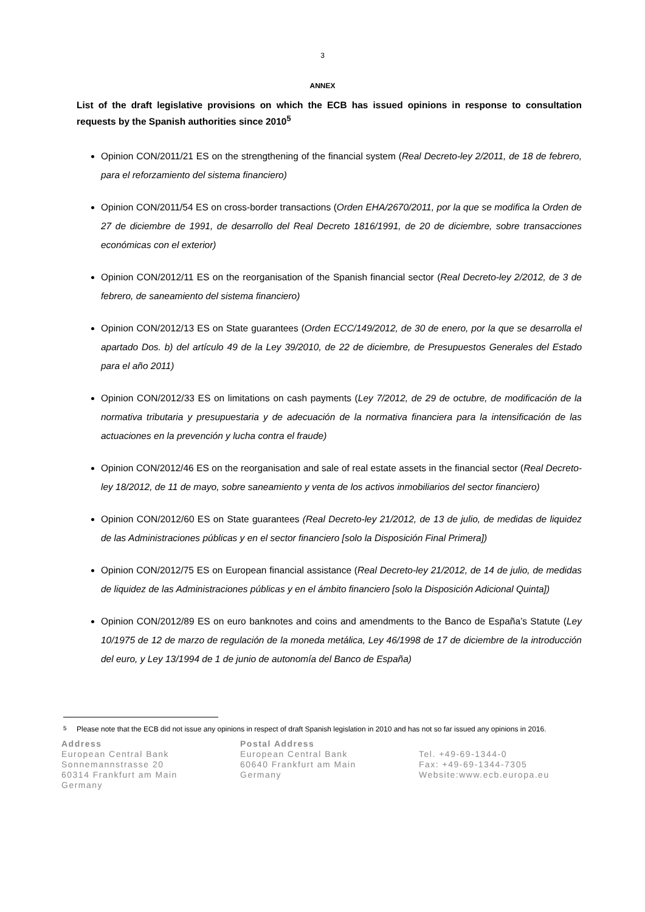3
ANNEX
List of the draft legislative provisions on which the ECB has issued opinions in response to consultation requests by the Spanish authorities since 2010<sup>5</sup>
Opinion CON/2011/21 ES on the strengthening of the financial system (Real Decreto-ley 2/2011, de 18 de febrero, para el reforzamiento del sistema financiero)
Opinion CON/2011/54 ES on cross-border transactions (Orden EHA/2670/2011, por la que se modifica la Orden de 27 de diciembre de 1991, de desarrollo del Real Decreto 1816/1991, de 20 de diciembre, sobre transacciones económicas con el exterior)
Opinion CON/2012/11 ES on the reorganisation of the Spanish financial sector (Real Decreto-ley 2/2012, de 3 de febrero, de saneamiento del sistema financiero)
Opinion CON/2012/13 ES on State guarantees (Orden ECC/149/2012, de 30 de enero, por la que se desarrolla el apartado Dos. b) del artículo 49 de la Ley 39/2010, de 22 de diciembre, de Presupuestos Generales del Estado para el año 2011)
Opinion CON/2012/33 ES on limitations on cash payments (Ley 7/2012, de 29 de octubre, de modificación de la normativa tributaria y presupuestaria y de adecuación de la normativa financiera para la intensificación de las actuaciones en la prevención y lucha contra el fraude)
Opinion CON/2012/46 ES on the reorganisation and sale of real estate assets in the financial sector (Real Decreto-ley 18/2012, de 11 de mayo, sobre saneamiento y venta de los activos inmobiliarios del sector financiero)
Opinion CON/2012/60 ES on State guarantees (Real Decreto-ley 21/2012, de 13 de julio, de medidas de liquidez de las Administraciones públicas y en el sector financiero [solo la Disposición Final Primera])
Opinion CON/2012/75 ES on European financial assistance (Real Decreto-ley 21/2012, de 14 de julio, de medidas de liquidez de las Administraciones públicas y en el ámbito financiero [solo la Disposición Adicional Quinta])
Opinion CON/2012/89 ES on euro banknotes and coins and amendments to the Banco de España’s Statute (Ley 10/1975 de 12 de marzo de regulación de la moneda metálica, Ley 46/1998 de 17 de diciembre de la introducción del euro, y Ley 13/1994 de 1 de junio de autonomía del Banco de España)
<sup>5</sup> Please note that the ECB did not issue any opinions in respect of draft Spanish legislation in 2010 and has not so far issued any opinions in 2016.
Address
European Central Bank
Sonnemannstrasse 20
60314 Frankfurt am Main
Germany
Postal Address
European Central Bank
60640 Frankfurt am Main
Germany
Tel. +49-69-1344-0
Fax: +49-69-1344-7305
Website:www.ecb.europa.eu